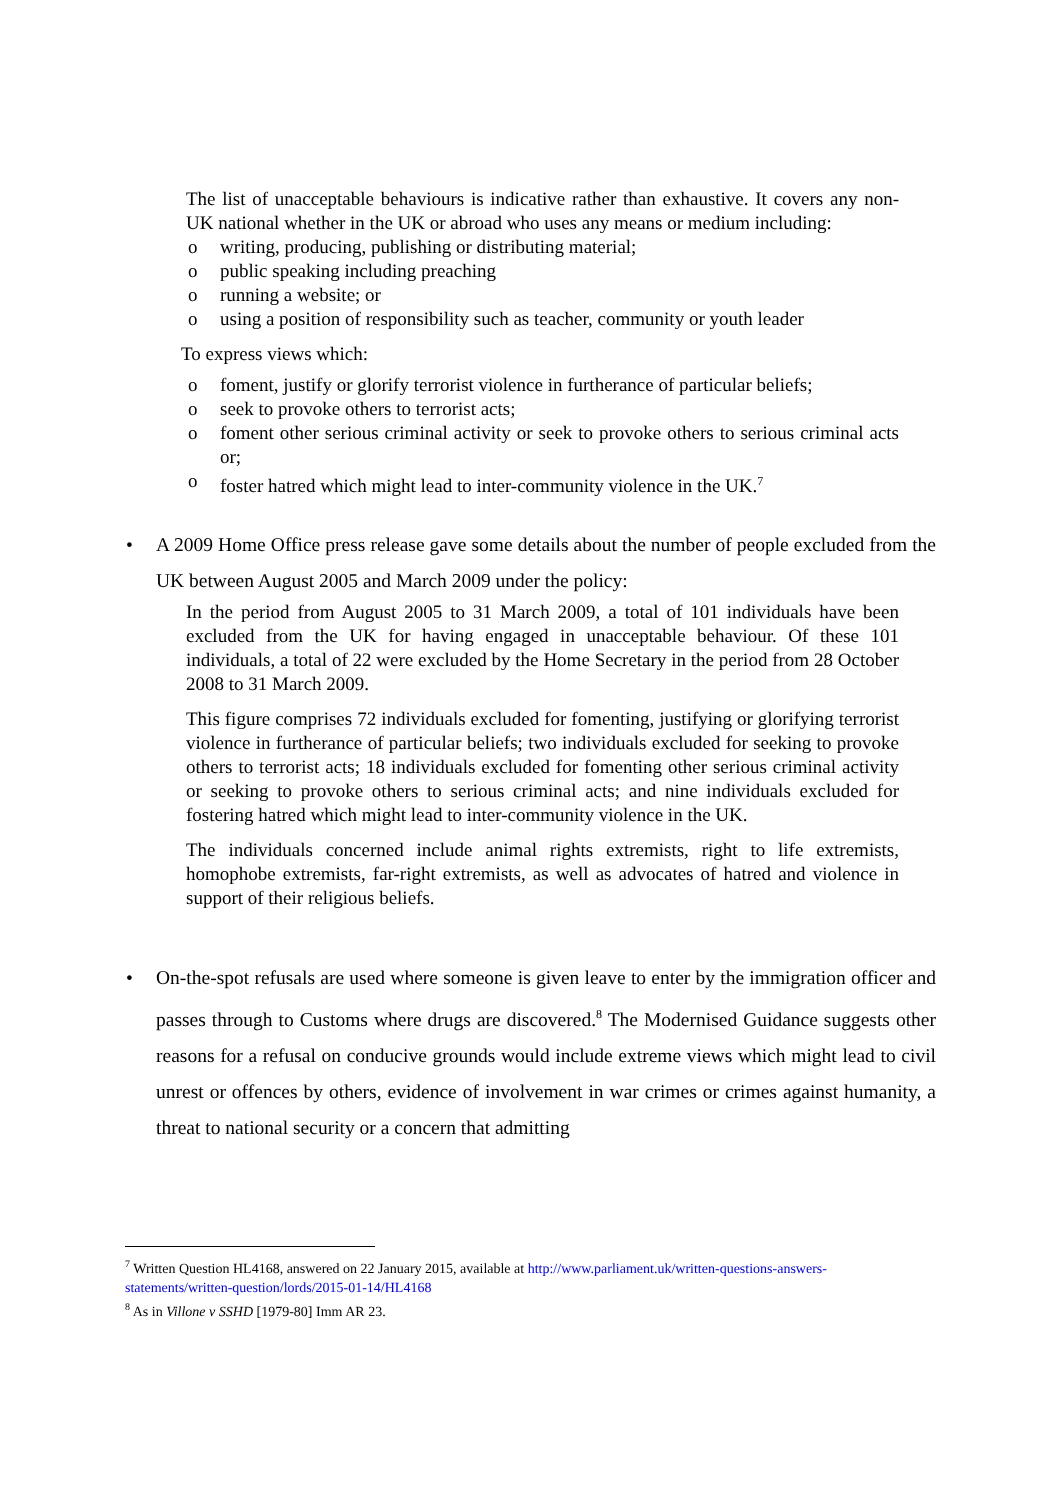The list of unacceptable behaviours is indicative rather than exhaustive. It covers any non-UK national whether in the UK or abroad who uses any means or medium including:
o writing, producing, publishing or distributing material;
o public speaking including preaching
o running a website; or
o using a position of responsibility such as teacher, community or youth leader
To express views which:
o foment, justify or glorify terrorist violence in furtherance of particular beliefs;
o seek to provoke others to terrorist acts;
o foment other serious criminal activity or seek to provoke others to serious criminal acts or;
o foster hatred which might lead to inter-community violence in the UK.<sup>7</sup>
• A 2009 Home Office press release gave some details about the number of people excluded from the UK between August 2005 and March 2009 under the policy:
In the period from August 2005 to 31 March 2009, a total of 101 individuals have been excluded from the UK for having engaged in unacceptable behaviour. Of these 101 individuals, a total of 22 were excluded by the Home Secretary in the period from 28 October 2008 to 31 March 2009.
This figure comprises 72 individuals excluded for fomenting, justifying or glorifying terrorist violence in furtherance of particular beliefs; two individuals excluded for seeking to provoke others to terrorist acts; 18 individuals excluded for fomenting other serious criminal activity or seeking to provoke others to serious criminal acts; and nine individuals excluded for fostering hatred which might lead to inter-community violence in the UK.
The individuals concerned include animal rights extremists, right to life extremists, homophobe extremists, far-right extremists, as well as advocates of hatred and violence in support of their religious beliefs.
• On-the-spot refusals are used where someone is given leave to enter by the immigration officer and passes through to Customs where drugs are discovered.<sup>8</sup> The Modernised Guidance suggests other reasons for a refusal on conducive grounds would include extreme views which might lead to civil unrest or offences by others, evidence of involvement in war crimes or crimes against humanity, a threat to national security or a concern that admitting
<sup>7</sup> Written Question HL4168, answered on 22 January 2015, available at http://www.parliament.uk/written-questions-answers-statements/written-question/lords/2015-01-14/HL4168
<sup>8</sup> As in Villone v SSHD [1979-80] Imm AR 23.